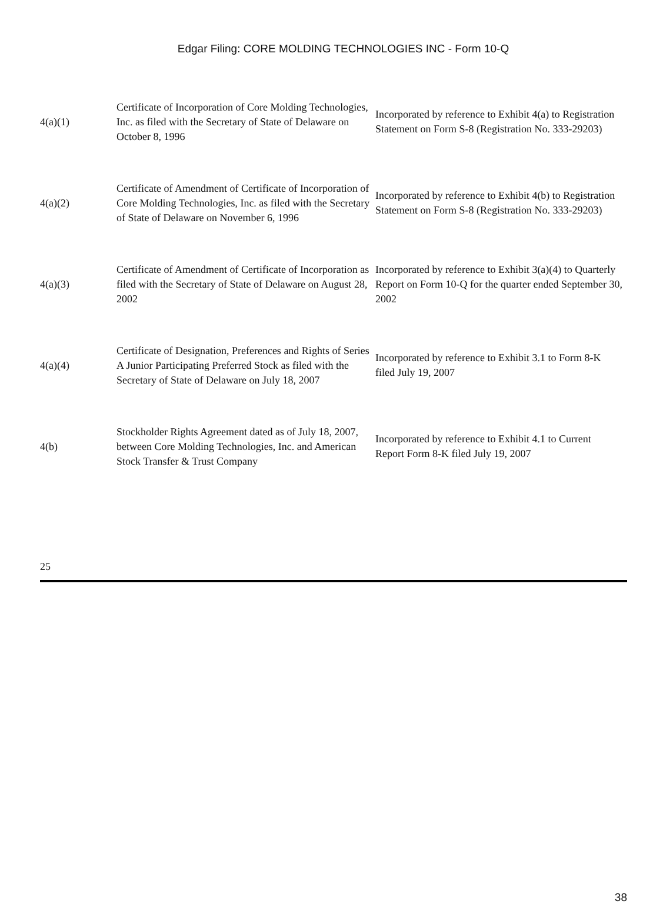Edgar Filing: CORE MOLDING TECHNOLOGIES INC - Form 10-Q
| 4(a)(1) | Certificate of Incorporation of Core Molding Technologies, Inc. as filed with the Secretary of State of Delaware on October 8, 1996 | Incorporated by reference to Exhibit 4(a) to Registration Statement on Form S-8 (Registration No. 333-29203) |
| 4(a)(2) | Certificate of Amendment of Certificate of Incorporation of Core Molding Technologies, Inc. as filed with the Secretary of State of Delaware on November 6, 1996 | Incorporated by reference to Exhibit 4(b) to Registration Statement on Form S-8 (Registration No. 333-29203) |
| 4(a)(3) | Certificate of Amendment of Certificate of Incorporation as filed with the Secretary of State of Delaware on August 28, 2002 | Incorporated by reference to Exhibit 3(a)(4) to Quarterly Report on Form 10-Q for the quarter ended September 30, 2002 |
| 4(a)(4) | Certificate of Designation, Preferences and Rights of Series A Junior Participating Preferred Stock as filed with the Secretary of State of Delaware on July 18, 2007 | Incorporated by reference to Exhibit 3.1 to Form 8-K filed July 19, 2007 |
| 4(b) | Stockholder Rights Agreement dated as of July 18, 2007, between Core Molding Technologies, Inc. and American Stock Transfer & Trust Company | Incorporated by reference to Exhibit 4.1 to Current Report Form 8-K filed July 19, 2007 |
25
38